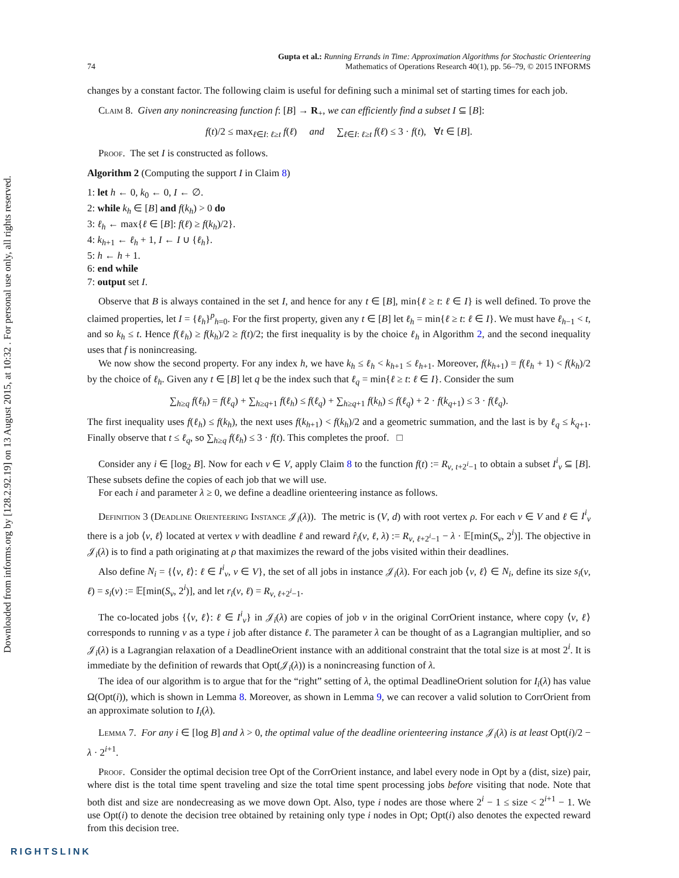Downloaded from informs.org by [128.2.92.19] on 13 August 2015, at 10:32 . For personal use only, all rights reserved.
74
Gupta et al.: Running Errands in Time: Approximation Algorithms for Stochastic Orienteering
Mathematics of Operations Research 40(1), pp. 56–79, © 2015 INFORMS
changes by a constant factor. The following claim is useful for defining such a minimal set of starting times for each job.
Claim 8. Given any nonincreasing function f: [B] → R<sub>+</sub>, we can efficiently find a subset I ⊆ [B]:
f(t)/2 ≤ max<sub>ℓ∈I: ℓ≥t</sub> f(ℓ) and ∑<sub>ℓ∈I: ℓ≥t</sub> f(ℓ) ≤ 3 · f(t), ∀t ∈ [B].
Proof. The set I is constructed as follows.
Algorithm 2 (Computing the support I in Claim 8)
1: let h ← 0, k<sub>0</sub> ← 0, I ← ∅.
2: while k<sub>h</sub> ∈ [B] and f(k<sub>h</sub>) > 0 do
3: ℓ<sub>h</sub> ← max{ℓ ∈ [B]: f(ℓ) ≥ f(k<sub>h</sub>)/2}.
4: k<sub>h+1</sub> ← ℓ<sub>h</sub> + 1, I ← I ∪ {ℓ<sub>h</sub>}.
5: h ← h + 1.
6: end while
7: output set I.
Observe that B is always contained in the set I, and hence for any t ∈ [B], min{ℓ ≥ t: ℓ ∈ I} is well defined. To prove the claimed properties, let I = {ℓ<sub>h</sub>}<sup>p</sup><sub>h=0</sub>. For the first property, given any t ∈ [B] let ℓ<sub>h</sub> = min{ℓ ≥ t: ℓ ∈ I}. We must have ℓ<sub>h−1</sub> < t, and so k<sub>h</sub> ≤ t. Hence f(ℓ<sub>h</sub>) ≥ f(k<sub>h</sub>)/2 ≥ f(t)/2; the first inequality is by the choice ℓ<sub>h</sub> in Algorithm 2, and the second inequality uses that f is nonincreasing.
We now show the second property. For any index h, we have k<sub>h</sub> ≤ ℓ<sub>h</sub> < k<sub>h+1</sub> ≤ ℓ<sub>h+1</sub>. Moreover, f(k<sub>h+1</sub>) = f(ℓ<sub>h</sub> + 1) < f(k<sub>h</sub>)/2 by the choice of ℓ<sub>h</sub>. Given any t ∈ [B] let q be the index such that ℓ<sub>q</sub> = min{ℓ ≥ t: ℓ ∈ I}. Consider the sum
∑<sub>h≥q</sub> f(ℓ<sub>h</sub>) = f(ℓ<sub>q</sub>) + ∑<sub>h≥q+1</sub> f(ℓ<sub>h</sub>) ≤ f(ℓ<sub>q</sub>) + ∑<sub>h≥q+1</sub> f(k<sub>h</sub>) ≤ f(ℓ<sub>q</sub>) + 2 · f(k<sub>q+1</sub>) ≤ 3 · f(ℓ<sub>q</sub>).
The first inequality uses f(ℓ<sub>h</sub>) ≤ f(k<sub>h</sub>), the next uses f(k<sub>h+1</sub>) < f(k<sub>h</sub>)/2 and a geometric summation, and the last is by ℓ<sub>q</sub> ≤ k<sub>q+1</sub>. Finally observe that t ≤ ℓ<sub>q</sub>, so ∑<sub>h≥q</sub> f(ℓ<sub>h</sub>) ≤ 3 · f(t). This completes the proof. □
Consider any i ∈ [log<sub>2</sub> B]. Now for each v ∈ V, apply Claim 8 to the function f(t) := R<sub>v, t+2<sup>i</sup>−1</sub> to obtain a subset I<sup>i</sup><sub>v</sub> ⊆ [B]. These subsets define the copies of each job that we will use.
For each i and parameter λ ≥ 0, we define a deadline orienteering instance as follows.
Definition 3 (Deadline Orienteering Instance 𝒥<sub>i</sub>(λ)). The metric is (V, d) with root vertex ρ. For each v ∈ V and ℓ ∈ I<sup>i</sup><sub>v</sub> there is a job ⟨v, ℓ⟩ located at vertex v with deadline ℓ and reward r̂<sub>i</sub>(v, ℓ, λ) := R<sub>v, ℓ+2<sup>i</sup>−1</sub> − λ · 𝔼[min(S<sub>v</sub>, 2<sup>i</sup>)]. The objective in 𝒥<sub>i</sub>(λ) is to find a path originating at ρ that maximizes the reward of the jobs visited within their deadlines.
Also define N<sub>i</sub> = {⟨v, ℓ⟩: ℓ ∈ I<sup>i</sup><sub>v</sub>, v ∈ V}, the set of all jobs in instance 𝒥<sub>i</sub>(λ). For each job ⟨v, ℓ⟩ ∈ N<sub>i</sub>, define its size s<sub>i</sub>(v, ℓ) = s<sub>i</sub>(v) := 𝔼[min(S<sub>v</sub>, 2<sup>i</sup>)], and let r<sub>i</sub>(v, ℓ) = R<sub>v, ℓ+2<sup>i</sup>−1</sub>.
The co-located jobs {⟨v, ℓ⟩: ℓ ∈ I<sup>i</sup><sub>v</sub>} in 𝒥<sub>i</sub>(λ) are copies of job v in the original CorrOrient instance, where copy ⟨v, ℓ⟩ corresponds to running v as a type i job after distance ℓ. The parameter λ can be thought of as a Lagrangian multiplier, and so 𝒥<sub>i</sub>(λ) is a Lagrangian relaxation of a DeadlineOrient instance with an additional constraint that the total size is at most 2<sup>i</sup>. It is immediate by the definition of rewards that Opt(𝒥<sub>i</sub>(λ)) is a nonincreasing function of λ.
The idea of our algorithm is to argue that for the “right” setting of λ, the optimal DeadlineOrient solution for I<sub>i</sub>(λ) has value Ω(Opt(i)), which is shown in Lemma 8. Moreover, as shown in Lemma 9, we can recover a valid solution to CorrOrient from an approximate solution to I<sub>i</sub>(λ).
Lemma 7. For any i ∈ [log B] and λ > 0, the optimal value of the deadline orienteering instance 𝒥<sub>i</sub>(λ) is at least Opt(i)/2 − λ · 2<sup>i+1</sup>.
Proof. Consider the optimal decision tree Opt of the CorrOrient instance, and label every node in Opt by a (dist, size) pair, where dist is the total time spent traveling and size the total time spent processing jobs before visiting that node. Note that both dist and size are nondecreasing as we move down Opt. Also, type i nodes are those where 2<sup>i</sup> − 1 ≤ size < 2<sup>i+1</sup> − 1. We use Opt(i) to denote the decision tree obtained by retaining only type i nodes in Opt; Opt(i) also denotes the expected reward from this decision tree.
RIGHTSLINK